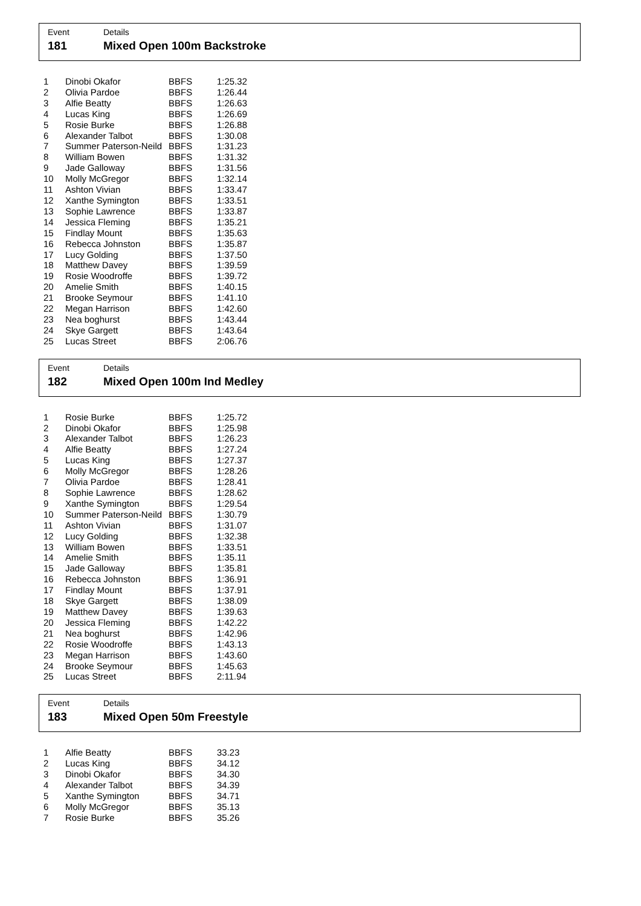Event
181
Details
Mixed Open 100m Backstroke
| 1 | Dinobi Okafor | BBFS | 1:25.32 |
| 2 | Olivia Pardoe | BBFS | 1:26.44 |
| 3 | Alfie Beatty | BBFS | 1:26.63 |
| 4 | Lucas King | BBFS | 1:26.69 |
| 5 | Rosie Burke | BBFS | 1:26.88 |
| 6 | Alexander Talbot | BBFS | 1:30.08 |
| 7 | Summer Paterson-Neild | BBFS | 1:31.23 |
| 8 | William Bowen | BBFS | 1:31.32 |
| 9 | Jade Galloway | BBFS | 1:31.56 |
| 10 | Molly McGregor | BBFS | 1:32.14 |
| 11 | Ashton Vivian | BBFS | 1:33.47 |
| 12 | Xanthe Symington | BBFS | 1:33.51 |
| 13 | Sophie Lawrence | BBFS | 1:33.87 |
| 14 | Jessica Fleming | BBFS | 1:35.21 |
| 15 | Findlay Mount | BBFS | 1:35.63 |
| 16 | Rebecca Johnston | BBFS | 1:35.87 |
| 17 | Lucy Golding | BBFS | 1:37.50 |
| 18 | Matthew Davey | BBFS | 1:39.59 |
| 19 | Rosie Woodroffe | BBFS | 1:39.72 |
| 20 | Amelie Smith | BBFS | 1:40.15 |
| 21 | Brooke Seymour | BBFS | 1:41.10 |
| 22 | Megan Harrison | BBFS | 1:42.60 |
| 23 | Nea boghurst | BBFS | 1:43.44 |
| 24 | Skye Gargett | BBFS | 1:43.64 |
| 25 | Lucas Street | BBFS | 2:06.76 |
Event
182
Details
Mixed Open 100m Ind Medley
| 1 | Rosie Burke | BBFS | 1:25.72 |
| 2 | Dinobi Okafor | BBFS | 1:25.98 |
| 3 | Alexander Talbot | BBFS | 1:26.23 |
| 4 | Alfie Beatty | BBFS | 1:27.24 |
| 5 | Lucas King | BBFS | 1:27.37 |
| 6 | Molly McGregor | BBFS | 1:28.26 |
| 7 | Olivia Pardoe | BBFS | 1:28.41 |
| 8 | Sophie Lawrence | BBFS | 1:28.62 |
| 9 | Xanthe Symington | BBFS | 1:29.54 |
| 10 | Summer Paterson-Neild | BBFS | 1:30.79 |
| 11 | Ashton Vivian | BBFS | 1:31.07 |
| 12 | Lucy Golding | BBFS | 1:32.38 |
| 13 | William Bowen | BBFS | 1:33.51 |
| 14 | Amelie Smith | BBFS | 1:35.11 |
| 15 | Jade Galloway | BBFS | 1:35.81 |
| 16 | Rebecca Johnston | BBFS | 1:36.91 |
| 17 | Findlay Mount | BBFS | 1:37.91 |
| 18 | Skye Gargett | BBFS | 1:38.09 |
| 19 | Matthew Davey | BBFS | 1:39.63 |
| 20 | Jessica Fleming | BBFS | 1:42.22 |
| 21 | Nea boghurst | BBFS | 1:42.96 |
| 22 | Rosie Woodroffe | BBFS | 1:43.13 |
| 23 | Megan Harrison | BBFS | 1:43.60 |
| 24 | Brooke Seymour | BBFS | 1:45.63 |
| 25 | Lucas Street | BBFS | 2:11.94 |
Event
183
Details
Mixed Open 50m Freestyle
| 1 | Alfie Beatty | BBFS | 33.23 |
| 2 | Lucas King | BBFS | 34.12 |
| 3 | Dinobi Okafor | BBFS | 34.30 |
| 4 | Alexander Talbot | BBFS | 34.39 |
| 5 | Xanthe Symington | BBFS | 34.71 |
| 6 | Molly McGregor | BBFS | 35.13 |
| 7 | Rosie Burke | BBFS | 35.26 |